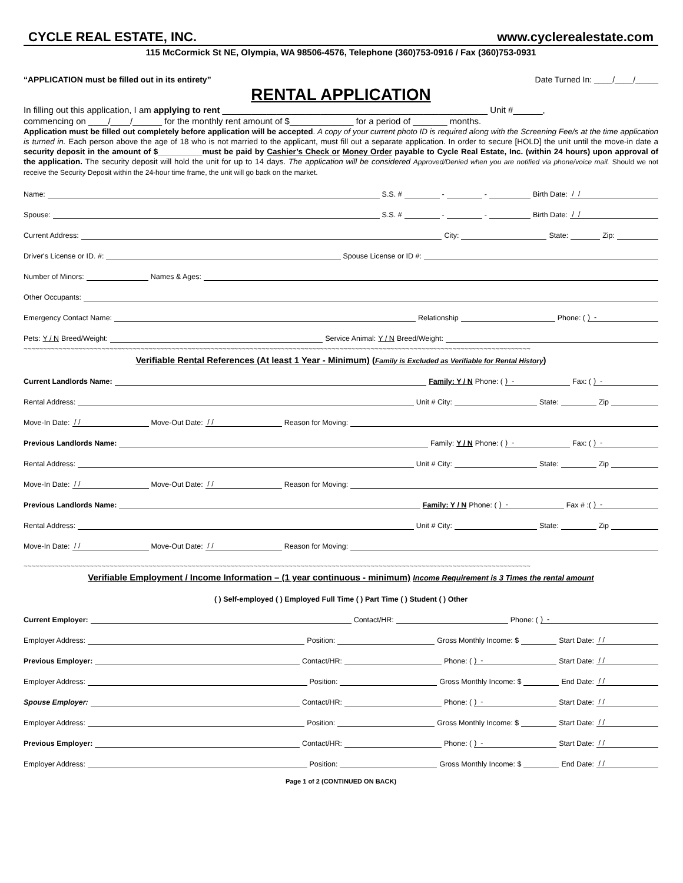CYCLE REAL ESTATE, INC. www.cyclerealestate.com
115 McCormick St NE, Olympia, WA 98506-4576, Telephone (360)753-0916 / Fax (360)753-0931
“APPLICATION must be filled out in its entirety” Date Turned In: ____/____/_____
RENTAL APPLICATION
In filling out this application, I am applying to rent ______________________________________________________ Unit #______,
commencing on ____/____/______ for the monthly rent amount of $_____________ for a period of _______ months.
Application must be filled out completely before application will be accepted. A copy of your current photo ID is required along with the Screening Fee/s at the time application is turned in. Each person above the age of 18 who is not married to the applicant, must fill out a separate application. In order to secure [HOLD] the unit until the move-in date a security deposit in the amount of $__________must be paid by Cashier’s Check or Money Order payable to Cycle Real Estate, Inc. (within 24 hours) upon approval of the application. The security deposit will hold the unit for up to 14 days. The application will be considered Approved/Denied when you are notified via phone/voice mail. Should we not receive the Security Deposit within the 24-hour time frame, the unit will go back on the market.
Name: S.S. # - - Birth Date: / /
Spouse: S.S. # - - Birth Date: / /
Current Address: City: State: Zip:
Driver's License or ID. #: Spouse License or ID #:
Number of Minors: Names & Ages:
Other Occupants:
Emergency Contact Name: Relationship Phone: ( ) -
Pets: Y / N Breed/Weight: Service Animal: Y / N Breed/Weight:
~~~~~~~~~~~~~~~~~~~~~~~~~~~~~~~~~~~~~~~~~~~~~~~~~~~~~~~~~~~~~~~~~~~~~~~~~~~~~~~~~~~~~~~~~~~~~~~~~~~~~~~~~~~~~~~~~~~~~~~~~~~~~~~~~~
Verifiable Rental References (At least 1 Year - Minimum) (Family is Excluded as Verifiable for Rental History)
Current Landlords Name: Family: Y / N Phone: ( ) - Fax: ( ) -
Rental Address: Unit # City: State: Zip
Move-In Date: / / Move-Out Date: / / Reason for Moving:
Previous Landlords Name: Family: Y / N Phone: ( ) - Fax: ( ) -
Rental Address: Unit # City: State: Zip
Move-In Date: / / Move-Out Date: / / Reason for Moving:
Previous Landlords Name: Family: Y / N Phone: ( ) - Fax # :( ) -
Rental Address: Unit # City: State: Zip
Move-In Date: / / Move-Out Date: / / Reason for Moving:
~~~~~~~~~~~~~~~~~~~~~~~~~~~~~~~~~~~~~~~~~~~~~~~~~~~~~~~~~~~~~~~~~~~~~~~~~~~~~~~~~~~~~~~~~~~~~~~~~~~~~~~~~~~~~~~~~~~~~~~~~~~~~~~~~~
Verifiable Employment / Income Information – (1 year continuous - minimum) Income Requirement is 3 Times the rental amount
( ) Self-employed ( ) Employed Full Time ( ) Part Time ( ) Student ( ) Other
Current Employer: Contact/HR: Phone: ( ) -
Employer Address: Position: Gross Monthly Income: $ Start Date: / /
Previous Employer: Contact/HR: Phone: ( ) - Start Date: / /
Employer Address: Position: Gross Monthly Income: $ End Date: / /
Spouse Employer: Contact/HR: Phone: ( ) - Start Date: / /
Employer Address: Position: Gross Monthly Income: $ Start Date: / /
Previous Employer: Contact/HR: Phone: ( ) - Start Date: / /
Employer Address: Position: Gross Monthly Income: $ End Date: / /
Page 1 of 2 (CONTINUED ON BACK)